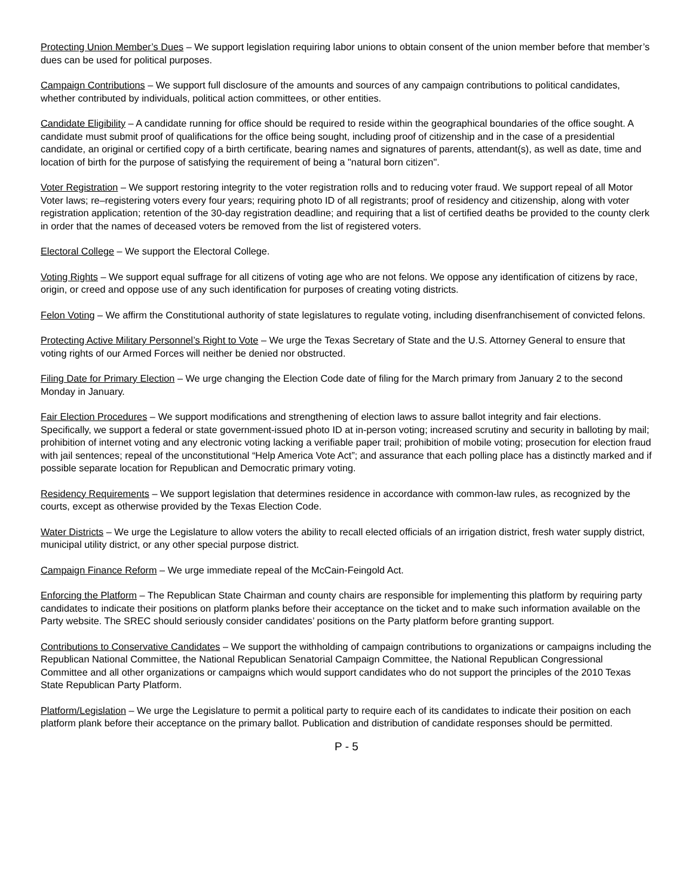Protecting Union Member’s Dues – We support legislation requiring labor unions to obtain consent of the union member before that member’s dues can be used for political purposes.
Campaign Contributions – We support full disclosure of the amounts and sources of any campaign contributions to political candidates, whether contributed by individuals, political action committees, or other entities.
Candidate Eligibility – A candidate running for office should be required to reside within the geographical boundaries of the office sought. A candidate must submit proof of qualifications for the office being sought, including proof of citizenship and in the case of a presidential candidate, an original or certified copy of a birth certificate, bearing names and signatures of parents, attendant(s), as well as date, time and location of birth for the purpose of satisfying the requirement of being a "natural born citizen".
Voter Registration – We support restoring integrity to the voter registration rolls and to reducing voter fraud. We support repeal of all Motor Voter laws; re–registering voters every four years; requiring photo ID of all registrants; proof of residency and citizenship, along with voter registration application; retention of the 30-day registration deadline; and requiring that a list of certified deaths be provided to the county clerk in order that the names of deceased voters be removed from the list of registered voters.
Electoral College – We support the Electoral College.
Voting Rights – We support equal suffrage for all citizens of voting age who are not felons. We oppose any identification of citizens by race, origin, or creed and oppose use of any such identification for purposes of creating voting districts.
Felon Voting – We affirm the Constitutional authority of state legislatures to regulate voting, including disenfranchisement of convicted felons.
Protecting Active Military Personnel’s Right to Vote – We urge the Texas Secretary of State and the U.S. Attorney General to ensure that voting rights of our Armed Forces will neither be denied nor obstructed.
Filing Date for Primary Election – We urge changing the Election Code date of filing for the March primary from January 2 to the second Monday in January.
Fair Election Procedures – We support modifications and strengthening of election laws to assure ballot integrity and fair elections. Specifically, we support a federal or state government-issued photo ID at in-person voting; increased scrutiny and security in balloting by mail; prohibition of internet voting and any electronic voting lacking a verifiable paper trail; prohibition of mobile voting; prosecution for election fraud with jail sentences; repeal of the unconstitutional “Help America Vote Act”; and assurance that each polling place has a distinctly marked and if possible separate location for Republican and Democratic primary voting.
Residency Requirements – We support legislation that determines residence in accordance with common-law rules, as recognized by the courts, except as otherwise provided by the Texas Election Code.
Water Districts – We urge the Legislature to allow voters the ability to recall elected officials of an irrigation district, fresh water supply district, municipal utility district, or any other special purpose district.
Campaign Finance Reform – We urge immediate repeal of the McCain-Feingold Act.
Enforcing the Platform – The Republican State Chairman and county chairs are responsible for implementing this platform by requiring party candidates to indicate their positions on platform planks before their acceptance on the ticket and to make such information available on the Party website. The SREC should seriously consider candidates’ positions on the Party platform before granting support.
Contributions to Conservative Candidates – We support the withholding of campaign contributions to organizations or campaigns including the Republican National Committee, the National Republican Senatorial Campaign Committee, the National Republican Congressional Committee and all other organizations or campaigns which would support candidates who do not support the principles of the 2010 Texas State Republican Party Platform.
Platform/Legislation – We urge the Legislature to permit a political party to require each of its candidates to indicate their position on each platform plank before their acceptance on the primary ballot. Publication and distribution of candidate responses should be permitted.
P - 5